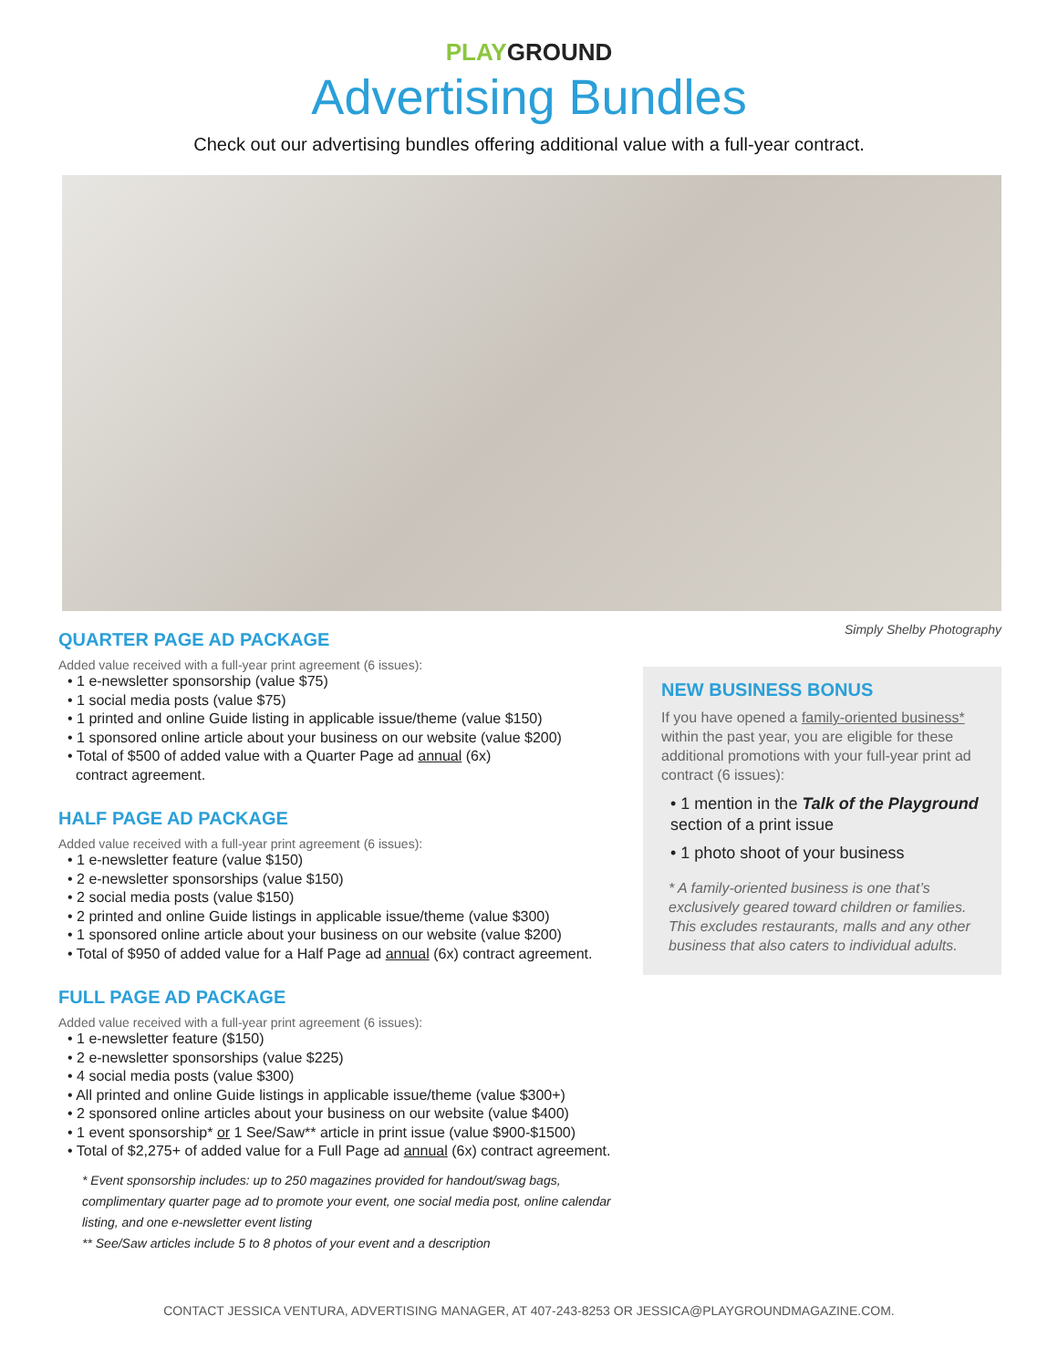PLAYGROUND
Advertising Bundles
Check out our advertising bundles offering additional value with a full-year contract.
Simply Shelby Photography
QUARTER PAGE AD PACKAGE
Added value received with a full-year print agreement (6 issues):
• 1 e-newsletter sponsorship (value $75)
• 1 social media posts (value $75)
• 1 printed and online Guide listing in applicable issue/theme (value $150)
• 1 sponsored online article about your business on our website (value $200)
• Total of $500 of added value with a Quarter Page ad annual (6x)
contract agreement.
HALF PAGE AD PACKAGE
Added value received with a full-year print agreement (6 issues):
• 1 e-newsletter feature (value $150)
• 2 e-newsletter sponsorships (value $150)
• 2 social media posts (value $150)
• 2 printed and online Guide listings in applicable issue/theme (value $300)
• 1 sponsored online article about your business on our website (value $200)
• Total of $950 of added value for a Half Page ad annual (6x) contract agreement.
FULL PAGE AD PACKAGE
Added value received with a full-year print agreement (6 issues):
• 1 e-newsletter feature ($150)
• 2 e-newsletter sponsorships (value $225)
• 4 social media posts (value $300)
• All printed and online Guide listings in applicable issue/theme (value $300+)
• 2 sponsored online articles about your business on our website (value $400)
• 1 event sponsorship* or 1 See/Saw** article in print issue (value $900-$1500)
• Total of $2,275+ of added value for a Full Page ad annual (6x) contract agreement.
* Event sponsorship includes: up to 250 magazines provided for handout/swag bags, complimentary quarter page ad to promote your event, one social media post, online calendar listing, and one e-newsletter event listing
** See/Saw articles include 5 to 8 photos of your event and a description
NEW BUSINESS BONUS
If you have opened a family-oriented business* within the past year, you are eligible for these additional promotions with your full-year print ad contract (6 issues):
• 1 mention in the Talk of the Playground section of a print issue
• 1 photo shoot of your business
* A family-oriented business is one that’s exclusively geared toward children or families. This excludes restaurants, malls and any other business that also caters to individual adults.
CONTACT JESSICA VENTURA, ADVERTISING MANAGER, AT 407-243-8253 OR JESSICA@PLAYGROUNDMAGAZINE.COM.